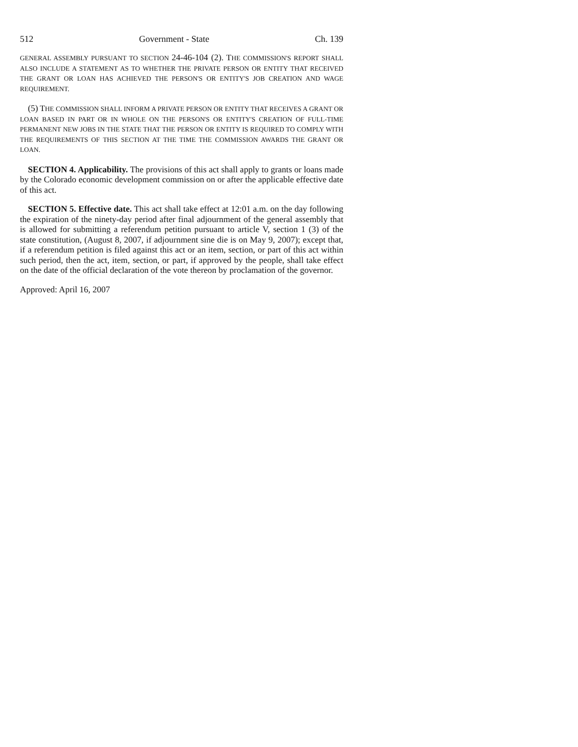512 Government - State Ch. 139
GENERAL ASSEMBLY PURSUANT TO SECTION 24-46-104 (2). THE COMMISSION'S REPORT SHALL ALSO INCLUDE A STATEMENT AS TO WHETHER THE PRIVATE PERSON OR ENTITY THAT RECEIVED THE GRANT OR LOAN HAS ACHIEVED THE PERSON'S OR ENTITY'S JOB CREATION AND WAGE REQUIREMENT.
(5) THE COMMISSION SHALL INFORM A PRIVATE PERSON OR ENTITY THAT RECEIVES A GRANT OR LOAN BASED IN PART OR IN WHOLE ON THE PERSON'S OR ENTITY'S CREATION OF FULL-TIME PERMANENT NEW JOBS IN THE STATE THAT THE PERSON OR ENTITY IS REQUIRED TO COMPLY WITH THE REQUIREMENTS OF THIS SECTION AT THE TIME THE COMMISSION AWARDS THE GRANT OR LOAN.
SECTION 4. Applicability. The provisions of this act shall apply to grants or loans made by the Colorado economic development commission on or after the applicable effective date of this act.
SECTION 5. Effective date. This act shall take effect at 12:01 a.m. on the day following the expiration of the ninety-day period after final adjournment of the general assembly that is allowed for submitting a referendum petition pursuant to article V, section 1 (3) of the state constitution, (August 8, 2007, if adjournment sine die is on May 9, 2007); except that, if a referendum petition is filed against this act or an item, section, or part of this act within such period, then the act, item, section, or part, if approved by the people, shall take effect on the date of the official declaration of the vote thereon by proclamation of the governor.
Approved: April 16, 2007